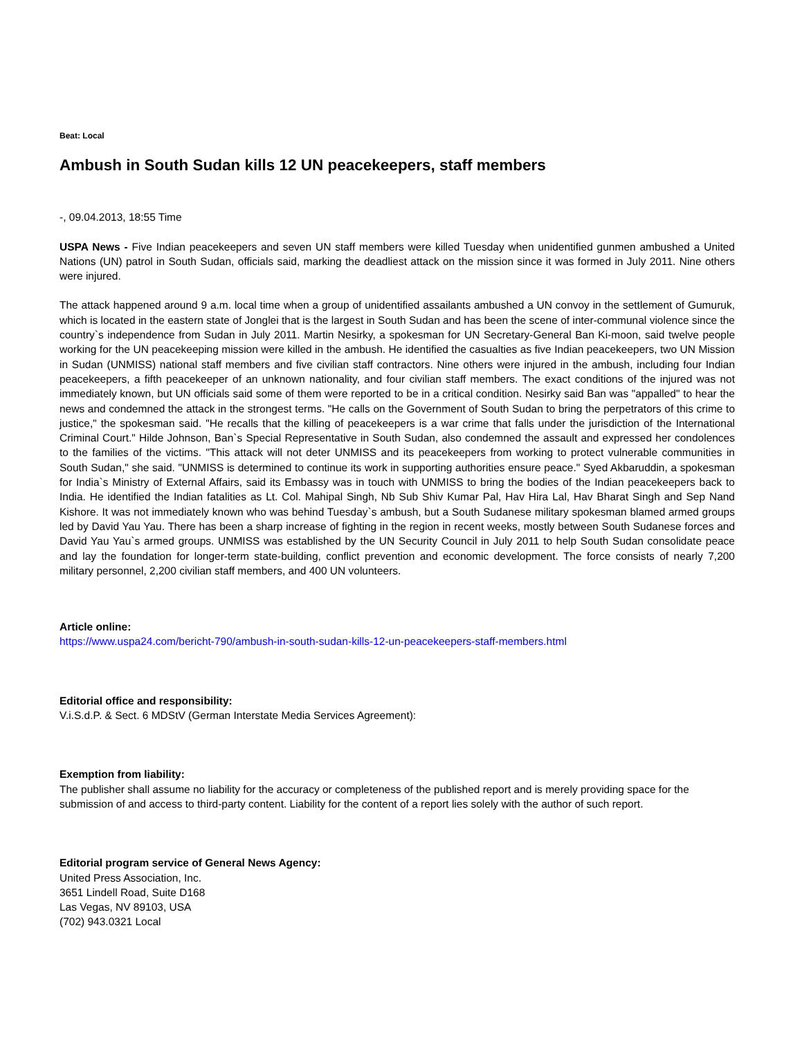Beat: Local
Ambush in South Sudan kills 12 UN peacekeepers, staff members
-, 09.04.2013, 18:55 Time
USPA News - Five Indian peacekeepers and seven UN staff members were killed Tuesday when unidentified gunmen ambushed a United Nations (UN) patrol in South Sudan, officials said, marking the deadliest attack on the mission since it was formed in July 2011. Nine others were injured.
The attack happened around 9 a.m. local time when a group of unidentified assailants ambushed a UN convoy in the settlement of Gumuruk, which is located in the eastern state of Jonglei that is the largest in South Sudan and has been the scene of inter-communal violence since the country`s independence from Sudan in July 2011. Martin Nesirky, a spokesman for UN Secretary-General Ban Ki-moon, said twelve people working for the UN peacekeeping mission were killed in the ambush. He identified the casualties as five Indian peacekeepers, two UN Mission in Sudan (UNMISS) national staff members and five civilian staff contractors. Nine others were injured in the ambush, including four Indian peacekeepers, a fifth peacekeeper of an unknown nationality, and four civilian staff members. The exact conditions of the injured was not immediately known, but UN officials said some of them were reported to be in a critical condition. Nesirky said Ban was "appalled" to hear the news and condemned the attack in the strongest terms. "He calls on the Government of South Sudan to bring the perpetrators of this crime to justice," the spokesman said. "He recalls that the killing of peacekeepers is a war crime that falls under the jurisdiction of the International Criminal Court." Hilde Johnson, Ban`s Special Representative in South Sudan, also condemned the assault and expressed her condolences to the families of the victims. "This attack will not deter UNMISS and its peacekeepers from working to protect vulnerable communities in South Sudan," she said. "UNMISS is determined to continue its work in supporting authorities ensure peace." Syed Akbaruddin, a spokesman for India`s Ministry of External Affairs, said its Embassy was in touch with UNMISS to bring the bodies of the Indian peacekeepers back to India. He identified the Indian fatalities as Lt. Col. Mahipal Singh, Nb Sub Shiv Kumar Pal, Hav Hira Lal, Hav Bharat Singh and Sep Nand Kishore. It was not immediately known who was behind Tuesday`s ambush, but a South Sudanese military spokesman blamed armed groups led by David Yau Yau. There has been a sharp increase of fighting in the region in recent weeks, mostly between South Sudanese forces and David Yau Yau`s armed groups. UNMISS was established by the UN Security Council in July 2011 to help South Sudan consolidate peace and lay the foundation for longer-term state-building, conflict prevention and economic development. The force consists of nearly 7,200 military personnel, 2,200 civilian staff members, and 400 UN volunteers.
Article online:
https://www.uspa24.com/bericht-790/ambush-in-south-sudan-kills-12-un-peacekeepers-staff-members.html
Editorial office and responsibility:
V.i.S.d.P. & Sect. 6 MDStV (German Interstate Media Services Agreement):
Exemption from liability:
The publisher shall assume no liability for the accuracy or completeness of the published report and is merely providing space for the submission of and access to third-party content. Liability for the content of a report lies solely with the author of such report.
Editorial program service of General News Agency:
United Press Association, Inc.
3651 Lindell Road, Suite D168
Las Vegas, NV 89103, USA
(702) 943.0321 Local